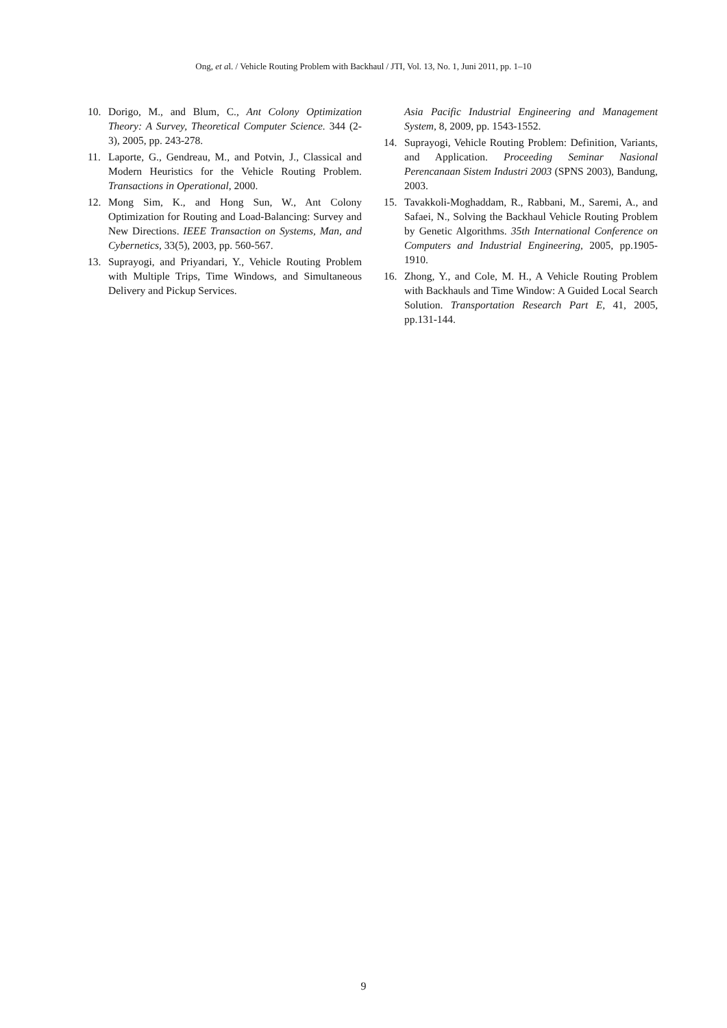Ong, et al. / Vehicle Routing Problem with Backhaul / JTI, Vol. 13, No. 1, Juni 2011, pp. 1–10
10. Dorigo, M., and Blum, C., Ant Colony Optimization Theory: A Survey, Theoretical Computer Science. 344 (2-3), 2005, pp. 243-278.
11. Laporte, G., Gendreau, M., and Potvin, J., Classical and Modern Heuristics for the Vehicle Routing Problem. Transactions in Operational, 2000.
12. Mong Sim, K., and Hong Sun, W., Ant Colony Optimization for Routing and Load-Balancing: Survey and New Directions. IEEE Transaction on Systems, Man, and Cybernetics, 33(5), 2003, pp. 560-567.
13. Suprayogi, and Priyandari, Y., Vehicle Routing Problem with Multiple Trips, Time Windows, and Simultaneous Delivery and Pickup Services.
Asia Pacific Industrial Engineering and Management System, 8, 2009, pp. 1543-1552.
14. Suprayogi, Vehicle Routing Problem: Definition, Variants, and Application. Proceeding Seminar Nasional Perencanaan Sistem Industri 2003 (SPNS 2003), Bandung, 2003.
15. Tavakkoli-Moghaddam, R., Rabbani, M., Saremi, A., and Safaei, N., Solving the Backhaul Vehicle Routing Problem by Genetic Algorithms. 35th International Conference on Computers and Industrial Engineering, 2005, pp.1905-1910.
16. Zhong, Y., and Cole, M. H., A Vehicle Routing Problem with Backhauls and Time Window: A Guided Local Search Solution. Transportation Research Part E, 41, 2005, pp.131-144.
9